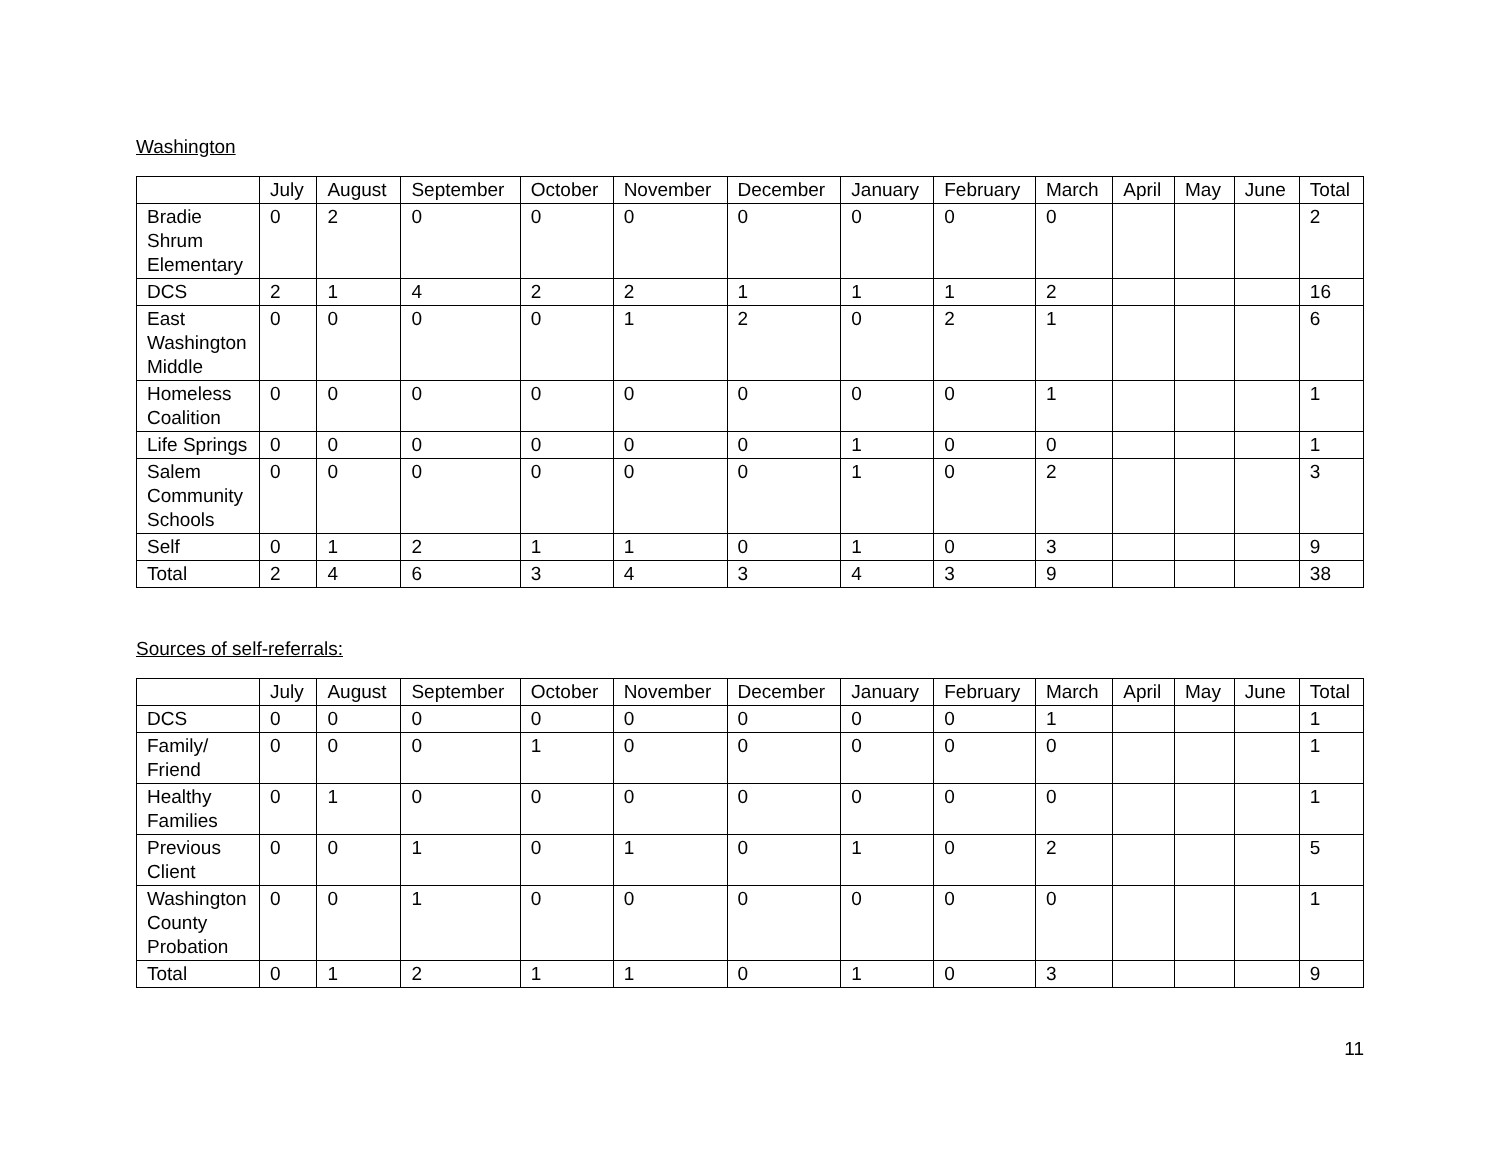Washington
| | July | August | September | October | November | December | January | February | March | April | May | June | Total |
| --- | --- | --- | --- | --- | --- | --- | --- | --- | --- | --- | --- | --- | --- |
| Bradie Shrum Elementary | 0 | 2 | 0 | 0 | 0 | 0 | 0 | 0 | 0 | | | | 2 |
| DCS | 2 | 1 | 4 | 2 | 2 | 1 | 1 | 1 | 2 | | | | 16 |
| East Washington Middle | 0 | 0 | 0 | 0 | 1 | 2 | 0 | 2 | 1 | | | | 6 |
| Homeless Coalition | 0 | 0 | 0 | 0 | 0 | 0 | 0 | 0 | 1 | | | | 1 |
| Life Springs | 0 | 0 | 0 | 0 | 0 | 0 | 1 | 0 | 0 | | | | 1 |
| Salem Community Schools | 0 | 0 | 0 | 0 | 0 | 0 | 1 | 0 | 2 | | | | 3 |
| Self | 0 | 1 | 2 | 1 | 1 | 0 | 1 | 0 | 3 | | | | 9 |
| Total | 2 | 4 | 6 | 3 | 4 | 3 | 4 | 3 | 9 | | | | 38 |
Sources of self-referrals:
| | July | August | September | October | November | December | January | February | March | April | May | June | Total |
| --- | --- | --- | --- | --- | --- | --- | --- | --- | --- | --- | --- | --- | --- |
| DCS | 0 | 0 | 0 | 0 | 0 | 0 | 0 | 0 | 1 | | | | 1 |
| Family/ Friend | 0 | 0 | 0 | 1 | 0 | 0 | 0 | 0 | 0 | | | | 1 |
| Healthy Families | 0 | 1 | 0 | 0 | 0 | 0 | 0 | 0 | 0 | | | | 1 |
| Previous Client | 0 | 0 | 1 | 0 | 1 | 0 | 1 | 0 | 2 | | | | 5 |
| Washington County Probation | 0 | 0 | 1 | 0 | 0 | 0 | 0 | 0 | 0 | | | | 1 |
| Total | 0 | 1 | 2 | 1 | 1 | 0 | 1 | 0 | 3 | | | | 9 |
11